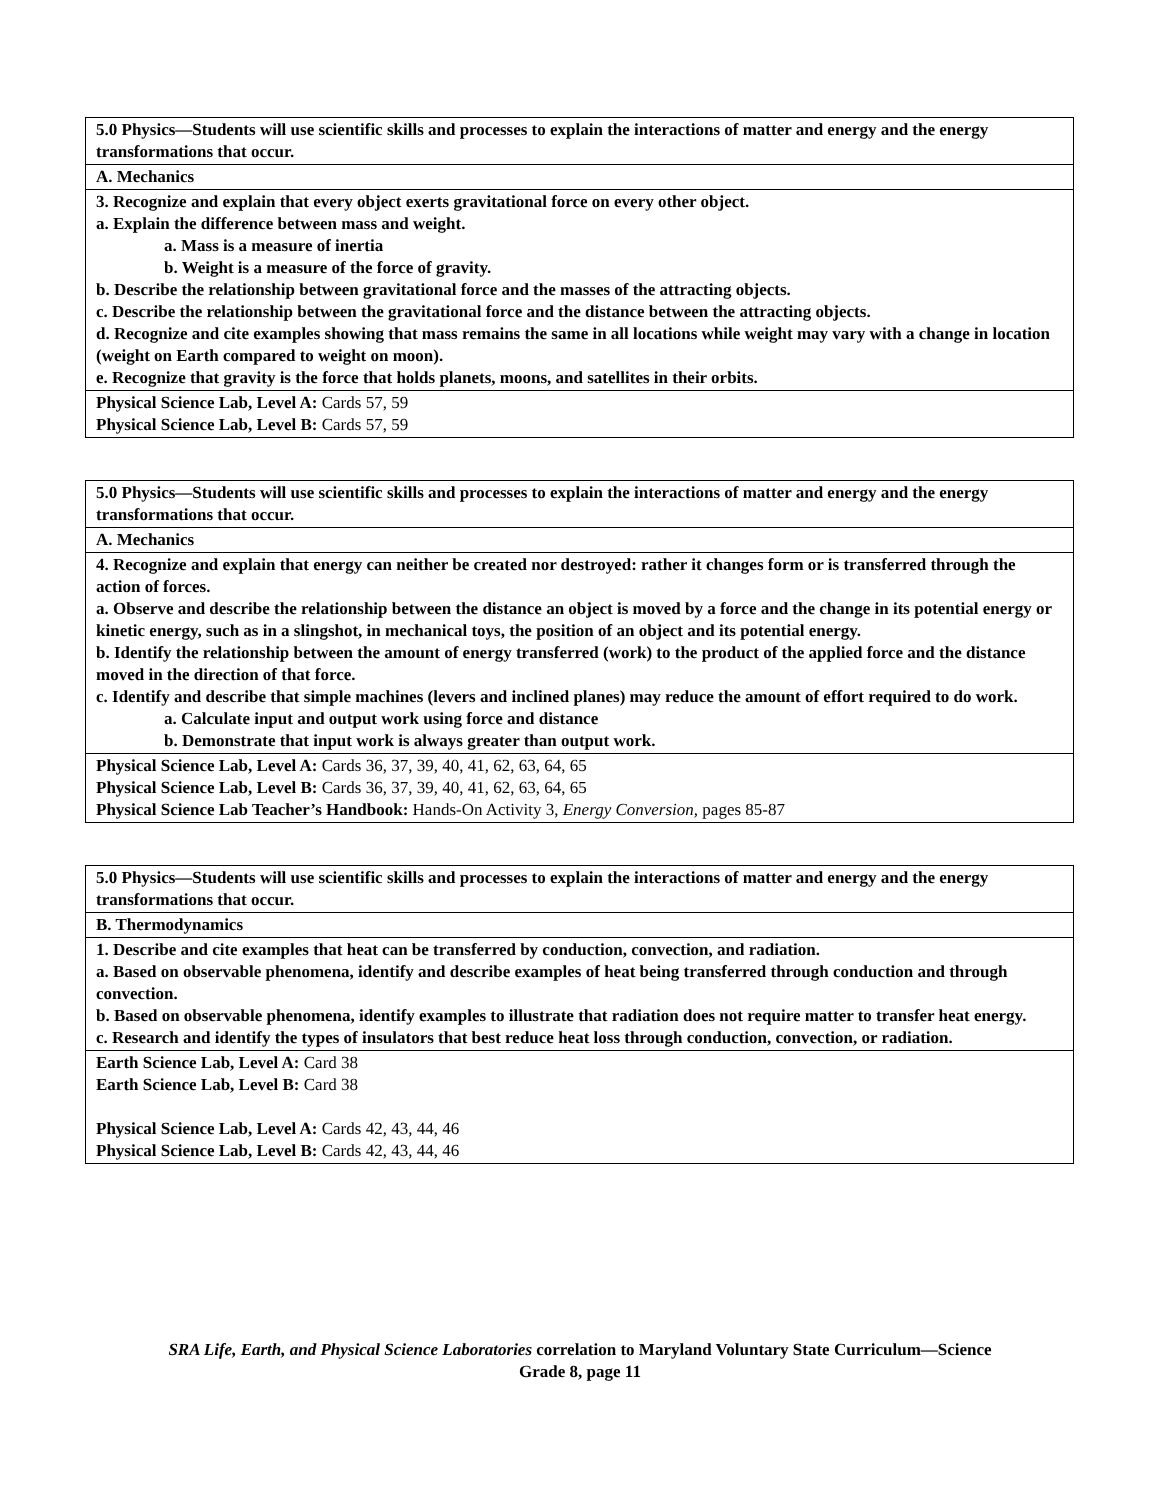| 5.0 Physics—Students will use scientific skills and processes to explain the interactions of matter and energy and the energy transformations that occur. |
| A. Mechanics |
| 3. Recognize and explain that every object exerts gravitational force on every other object. a. Explain the difference between mass and weight. a. Mass is a measure of inertia b. Weight is a measure of the force of gravity. b. Describe the relationship between gravitational force and the masses of the attracting objects. c. Describe the relationship between the gravitational force and the distance between the attracting objects. d. Recognize and cite examples showing that mass remains the same in all locations while weight may vary with a change in location (weight on Earth compared to weight on moon). e. Recognize that gravity is the force that holds planets, moons, and satellites in their orbits. |
| Physical Science Lab, Level A: Cards 57, 59 Physical Science Lab, Level B: Cards 57, 59 |
| 5.0 Physics—Students will use scientific skills and processes to explain the interactions of matter and energy and the energy transformations that occur. |
| A. Mechanics |
| 4. Recognize and explain that energy can neither be created nor destroyed: rather it changes form or is transferred through the action of forces. a. Observe and describe the relationship between the distance an object is moved by a force and the change in its potential energy or kinetic energy, such as in a slingshot, in mechanical toys, the position of an object and its potential energy. b. Identify the relationship between the amount of energy transferred (work) to the product of the applied force and the distance moved in the direction of that force. c. Identify and describe that simple machines (levers and inclined planes) may reduce the amount of effort required to do work. a. Calculate input and output work using force and distance b. Demonstrate that input work is always greater than output work. |
| Physical Science Lab, Level A: Cards 36, 37, 39, 40, 41, 62, 63, 64, 65 Physical Science Lab, Level B: Cards 36, 37, 39, 40, 41, 62, 63, 64, 65 Physical Science Lab Teacher’s Handbook: Hands-On Activity 3, Energy Conversion, pages 85-87 |
| 5.0 Physics—Students will use scientific skills and processes to explain the interactions of matter and energy and the energy transformations that occur. |
| B. Thermodynamics |
| 1. Describe and cite examples that heat can be transferred by conduction, convection, and radiation. a. Based on observable phenomena, identify and describe examples of heat being transferred through conduction and through convection. b. Based on observable phenomena, identify examples to illustrate that radiation does not require matter to transfer heat energy. c. Research and identify the types of insulators that best reduce heat loss through conduction, convection, or radiation. |
| Earth Science Lab, Level A: Card 38 Earth Science Lab, Level B: Card 38 Physical Science Lab, Level A: Cards 42, 43, 44, 46 Physical Science Lab, Level B: Cards 42, 43, 44, 46 |
SRA Life, Earth, and Physical Science Laboratories correlation to Maryland Voluntary State Curriculum—Science
Grade 8, page 11